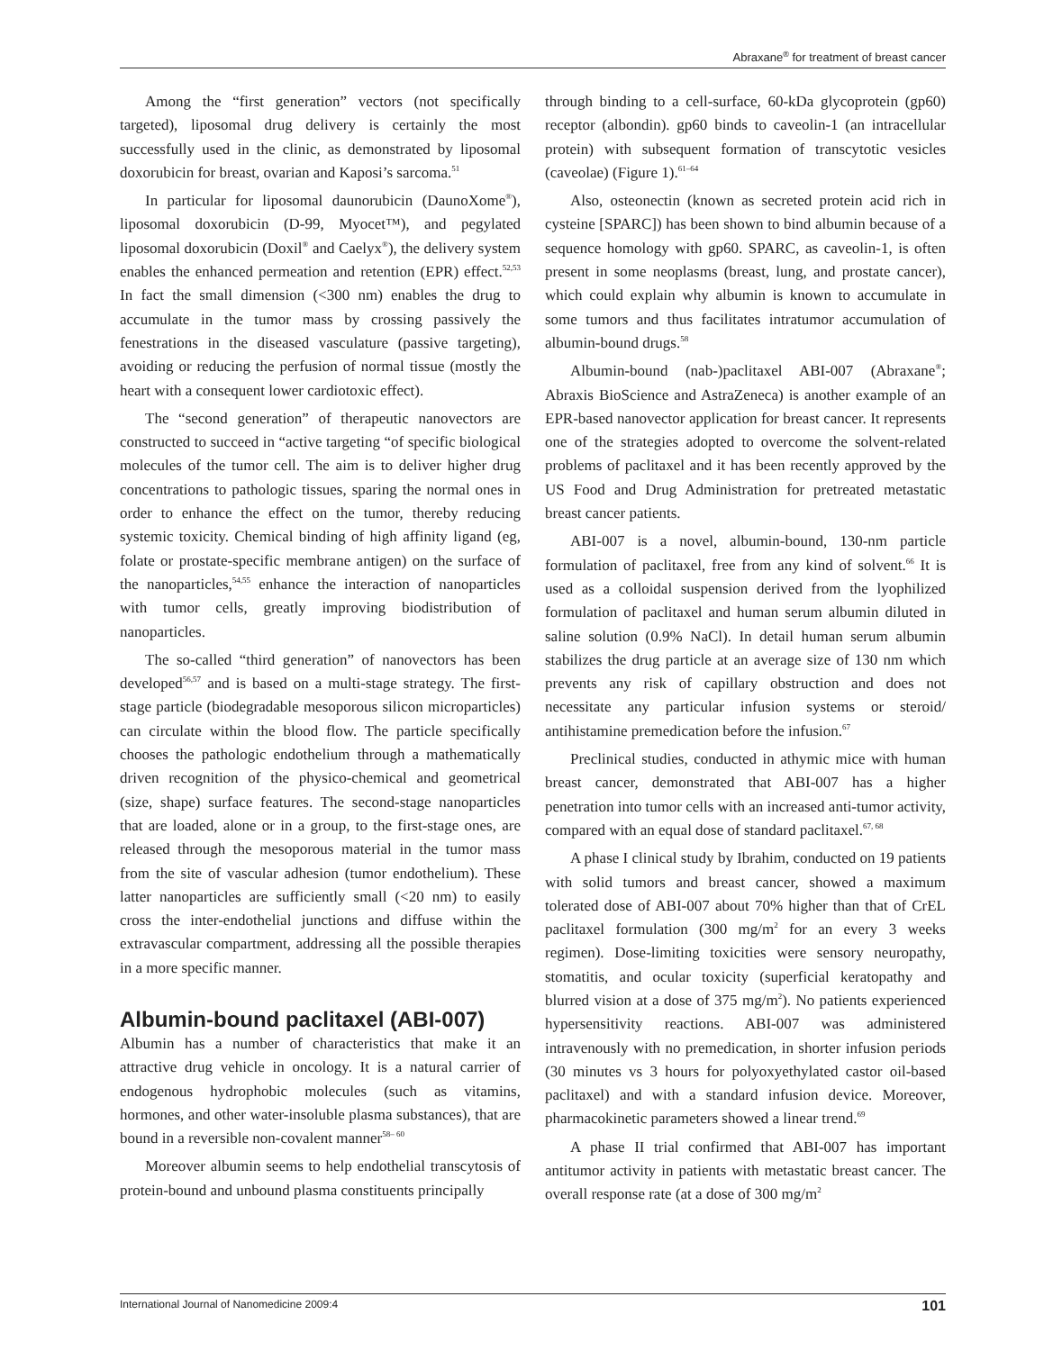Abraxane<sup>®</sup> for treatment of breast cancer
Among the “first generation” vectors (not specifically targeted), liposomal drug delivery is certainly the most successfully used in the clinic, as demonstrated by liposomal doxorubicin for breast, ovarian and Kaposi’s sarcoma.<sup>51</sup>
In particular for liposomal daunorubicin (DaunoXome<sup>®</sup>), liposomal doxorubicin (D-99, Myocet™), and pegylated liposomal doxorubicin (Doxil<sup>®</sup> and Caelyx<sup>®</sup>), the delivery system enables the enhanced permeation and retention (EPR) effect.<sup>52,53</sup> In fact the small dimension (<300 nm) enables the drug to accumulate in the tumor mass by crossing passively the fenestrations in the diseased vasculature (passive targeting), avoiding or reducing the perfusion of normal tissue (mostly the heart with a consequent lower cardiotoxic effect).
The “second generation” of therapeutic nanovectors are constructed to succeed in “active targeting “of specific biological molecules of the tumor cell. The aim is to deliver higher drug concentrations to pathologic tissues, sparing the normal ones in order to enhance the effect on the tumor, thereby reducing systemic toxicity. Chemical binding of high affinity ligand (eg, folate or prostate-specific membrane antigen) on the surface of the nanoparticles,<sup>54,55</sup> enhance the interaction of nanoparticles with tumor cells, greatly improving biodistribution of nanoparticles.
The so-called “third generation” of nanovectors has been developed<sup>56,57</sup> and is based on a multi-stage strategy. The first-stage particle (biodegradable mesoporous silicon microparticles) can circulate within the blood flow. The particle specifically chooses the pathologic endothelium through a mathematically driven recognition of the physico-chemical and geometrical (size, shape) surface features. The second-stage nanoparticles that are loaded, alone or in a group, to the first-stage ones, are released through the mesoporous material in the tumor mass from the site of vascular adhesion (tumor endothelium). These latter nanoparticles are sufficiently small (<20 nm) to easily cross the inter-endothelial junctions and diffuse within the extravascular compartment, addressing all the possible therapies in a more specific manner.
Albumin-bound paclitaxel (ABI-007)
Albumin has a number of characteristics that make it an attractive drug vehicle in oncology. It is a natural carrier of endogenous hydrophobic molecules (such as vitamins, hormones, and other water-insoluble plasma substances), that are bound in a reversible non-covalent manner<sup>58– 60</sup>
Moreover albumin seems to help endothelial transcytosis of protein-bound and unbound plasma constituents principally
through binding to a cell-surface, 60-kDa glycoprotein (gp60) receptor (albondin). gp60 binds to caveolin-1 (an intracellular protein) with subsequent formation of transcytotic vesicles (caveolae) (Figure 1).<sup>61–64</sup>
Also, osteonectin (known as secreted protein acid rich in cysteine [SPARC]) has been shown to bind albumin because of a sequence homology with gp60. SPARC, as caveolin-1, is often present in some neoplasms (breast, lung, and prostate cancer), which could explain why albumin is known to accumulate in some tumors and thus facilitates intratumor accumulation of albumin-bound drugs.<sup>58</sup>
Albumin-bound (nab-)paclitaxel ABI-007 (Abraxane<sup>®</sup>; Abraxis BioScience and AstraZeneca) is another example of an EPR-based nanovector application for breast cancer. It represents one of the strategies adopted to overcome the solvent-related problems of paclitaxel and it has been recently approved by the US Food and Drug Administration for pretreated metastatic breast cancer patients.
ABI-007 is a novel, albumin-bound, 130-nm particle formulation of paclitaxel, free from any kind of solvent.<sup>66</sup> It is used as a colloidal suspension derived from the lyophilized formulation of paclitaxel and human serum albumin diluted in saline solution (0.9% NaCl). In detail human serum albumin stabilizes the drug particle at an average size of 130 nm which prevents any risk of capillary obstruction and does not necessitate any particular infusion systems or steroid/ antihistamine premedication before the infusion.<sup>67</sup>
Preclinical studies, conducted in athymic mice with human breast cancer, demonstrated that ABI-007 has a higher penetration into tumor cells with an increased anti-tumor activity, compared with an equal dose of standard paclitaxel.<sup>67, 68</sup>
A phase I clinical study by Ibrahim, conducted on 19 patients with solid tumors and breast cancer, showed a maximum tolerated dose of ABI-007 about 70% higher than that of CrEL paclitaxel formulation (300 mg/m<sup>2</sup> for an every 3 weeks regimen). Dose-limiting toxicities were sensory neuropathy, stomatitis, and ocular toxicity (superficial keratopathy and blurred vision at a dose of 375 mg/m<sup>2</sup>). No patients experienced hypersensitivity reactions. ABI-007 was administered intravenously with no premedication, in shorter infusion periods (30 minutes vs 3 hours for polyoxyethylated castor oil-based paclitaxel) and with a standard infusion device. Moreover, pharmacokinetic parameters showed a linear trend.<sup>69</sup>
A phase II trial confirmed that ABI-007 has important antitumor activity in patients with metastatic breast cancer. The overall response rate (at a dose of 300 mg/m<sup>2</sup>
International Journal of Nanomedicine 2009:4 101